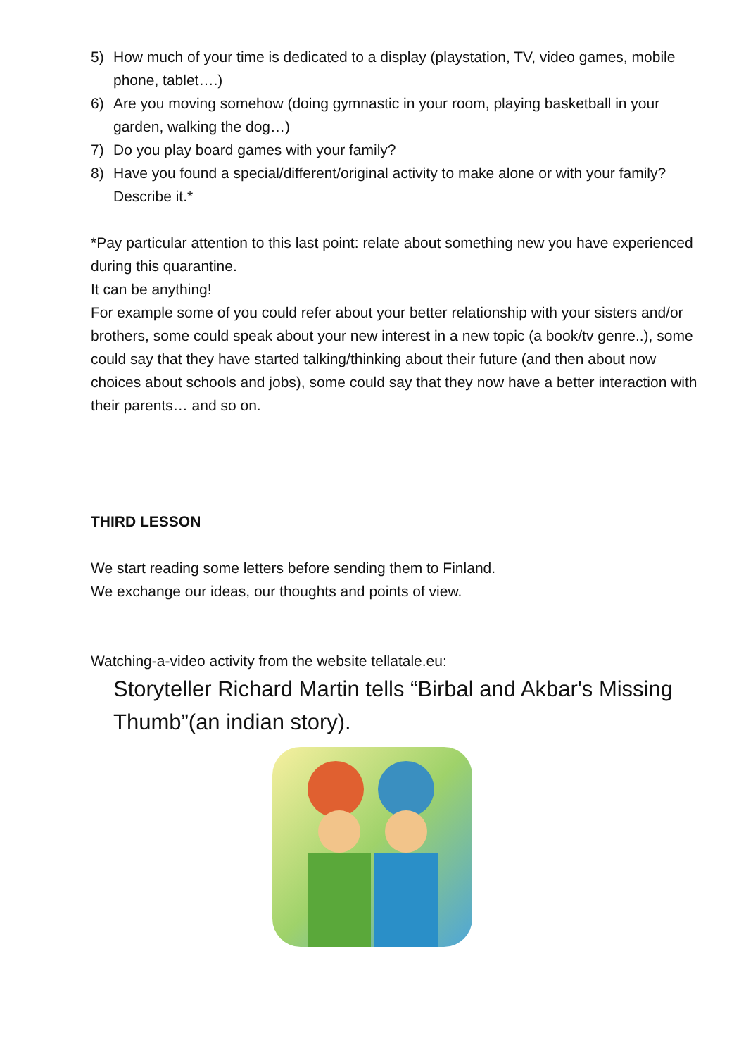5) How much of your time is dedicated to a display (playstation, TV, video games, mobile phone, tablet….)
6) Are you moving somehow (doing gymnastic in your room, playing basketball in your garden, walking the dog…)
7) Do you play board games with your family?
8) Have you found a special/different/original activity to make alone or with your family? Describe it.*
*Pay particular attention to this last point: relate about something new you have experienced during this quarantine.
It can be anything!
For example some of you could refer about your better relationship with your sisters and/or brothers, some could speak about your new interest in a new topic (a book/tv genre..), some could say that they have started talking/thinking about their future (and then about now choices about schools and jobs), some could say that they now have a better interaction with their parents… and so on.
THIRD LESSON
We start reading some letters before sending them to Finland.
We exchange our ideas, our thoughts and points of view.
Watching-a-video activity from the website tellatale.eu:
Storyteller Richard Martin tells “Birbal and Akbar's Missing Thumb”(an indian story).